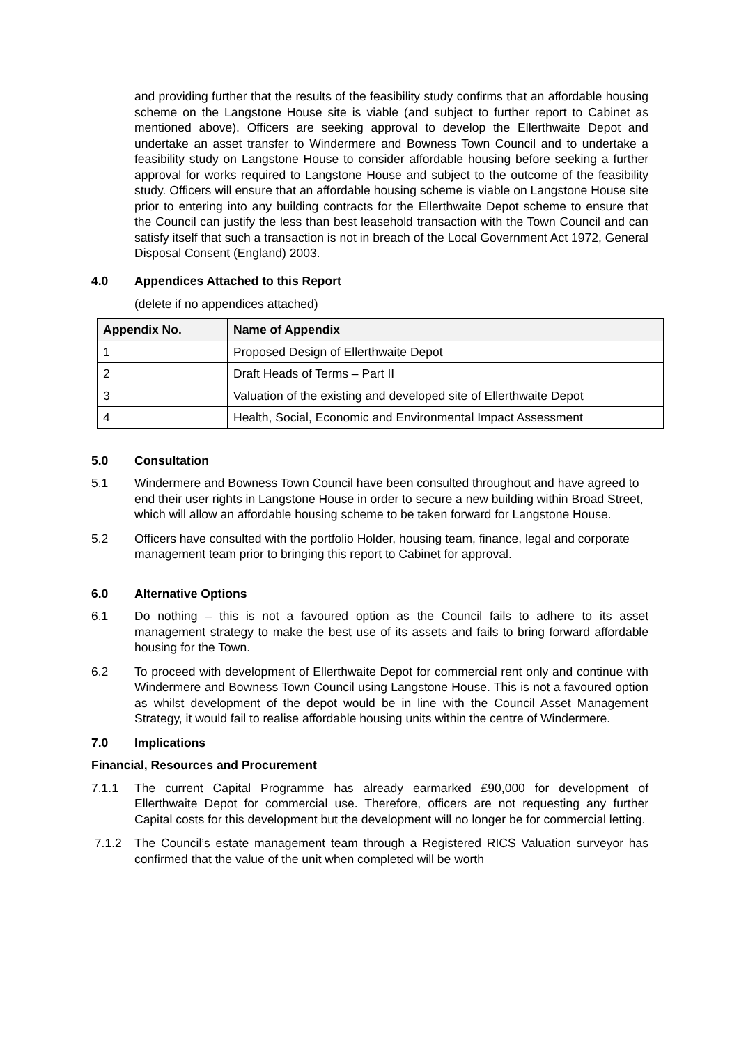and providing further that the results of the feasibility study confirms that an affordable housing scheme on the Langstone House site is viable (and subject to further report to Cabinet as mentioned above). Officers are seeking approval to develop the Ellerthwaite Depot and undertake an asset transfer to Windermere and Bowness Town Council and to undertake a feasibility study on Langstone House to consider affordable housing before seeking a further approval for works required to Langstone House and subject to the outcome of the feasibility study. Officers will ensure that an affordable housing scheme is viable on Langstone House site prior to entering into any building contracts for the Ellerthwaite Depot scheme to ensure that the Council can justify the less than best leasehold transaction with the Town Council and can satisfy itself that such a transaction is not in breach of the Local Government Act 1972, General Disposal Consent (England) 2003.
4.0 Appendices Attached to this Report
(delete if no appendices attached)
| Appendix No. | Name of Appendix |
| --- | --- |
| 1 | Proposed Design of Ellerthwaite Depot |
| 2 | Draft Heads of Terms – Part II |
| 3 | Valuation of the existing and developed site of Ellerthwaite Depot |
| 4 | Health, Social, Economic and Environmental Impact Assessment |
5.0 Consultation
5.1 Windermere and Bowness Town Council have been consulted throughout and have agreed to end their user rights in Langstone House in order to secure a new building within Broad Street, which will allow an affordable housing scheme to be taken forward for Langstone House.
5.2 Officers have consulted with the portfolio Holder, housing team, finance, legal and corporate management team prior to bringing this report to Cabinet for approval.
6.0 Alternative Options
6.1 Do nothing – this is not a favoured option as the Council fails to adhere to its asset management strategy to make the best use of its assets and fails to bring forward affordable housing for the Town.
6.2 To proceed with development of Ellerthwaite Depot for commercial rent only and continue with Windermere and Bowness Town Council using Langstone House. This is not a favoured option as whilst development of the depot would be in line with the Council Asset Management Strategy, it would fail to realise affordable housing units within the centre of Windermere.
7.0 Implications
Financial, Resources and Procurement
7.1.1 The current Capital Programme has already earmarked £90,000 for development of Ellerthwaite Depot for commercial use. Therefore, officers are not requesting any further Capital costs for this development but the development will no longer be for commercial letting.
7.1.2 The Council’s estate management team through a Registered RICS Valuation surveyor has confirmed that the value of the unit when completed will be worth